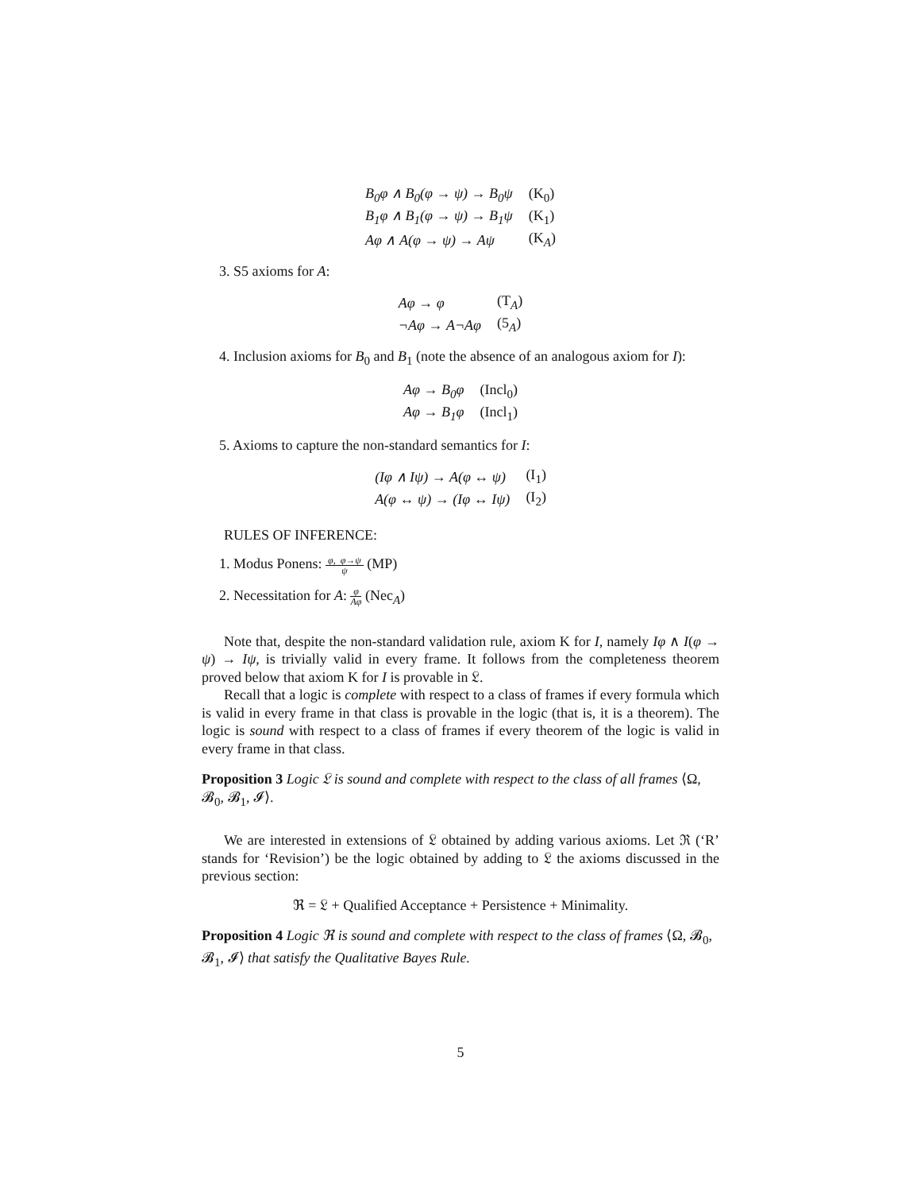| B<sub>0</sub>φ ∧ B<sub>0</sub>(φ → ψ) → B<sub>0</sub>ψ | (K<sub>0</sub>) |
| B<sub>1</sub>φ ∧ B<sub>1</sub>(φ → ψ) → B<sub>1</sub>ψ | (K<sub>1</sub>) |
| Aφ ∧ A(φ → ψ) → Aψ | (K<sub>A</sub>) |
3. S5 axioms for A:
| Aφ → φ | (T<sub>A</sub>) |
| ¬Aφ → A¬Aφ | (5<sub>A</sub>) |
4. Inclusion axioms for B<sub>0</sub> and B<sub>1</sub> (note the absence of an analogous axiom for I):
| Aφ → B<sub>0</sub>φ | (Incl<sub>0</sub>) |
| Aφ → B<sub>1</sub>φ | (Incl<sub>1</sub>) |
5. Axioms to capture the non-standard semantics for I:
| (Iφ ∧ Iψ) → A(φ ↔ ψ) | (I<sub>1</sub>) |
| A(φ ↔ ψ) → (Iφ ↔ Iψ) | (I<sub>2</sub>) |
RULES OF INFERENCE:
1. Modus Ponens: φ, φ→ψ ψ (MP)
2. Necessitation for A: φ Aφ (Nec<sub>A</sub>)
Note that, despite the non-standard validation rule, axiom K for I, namely Iφ ∧ I(φ → ψ) → Iψ, is trivially valid in every frame. It follows from the completeness theorem proved below that axiom K for I is provable in 𝔏.
Recall that a logic is complete with respect to a class of frames if every formula which is valid in every frame in that class is provable in the logic (that is, it is a theorem). The logic is sound with respect to a class of frames if every theorem of the logic is valid in every frame in that class.
Proposition 3 Logic 𝔏 is sound and complete with respect to the class of all frames ⟨Ω, 𝓑<sub>0</sub>, 𝓑<sub>1</sub>, 𝓘⟩.
We are interested in extensions of 𝔏 obtained by adding various axioms. Let ℜ (‘R’ stands for ‘Revision’) be the logic obtained by adding to 𝔏 the axioms discussed in the previous section:
ℜ = 𝔏 + Qualified Acceptance + Persistence + Minimality.
Proposition 4 Logic ℜ is sound and complete with respect to the class of frames ⟨Ω, 𝓑<sub>0</sub>, 𝓑<sub>1</sub>, 𝓘⟩ that satisfy the Qualitative Bayes Rule.
5